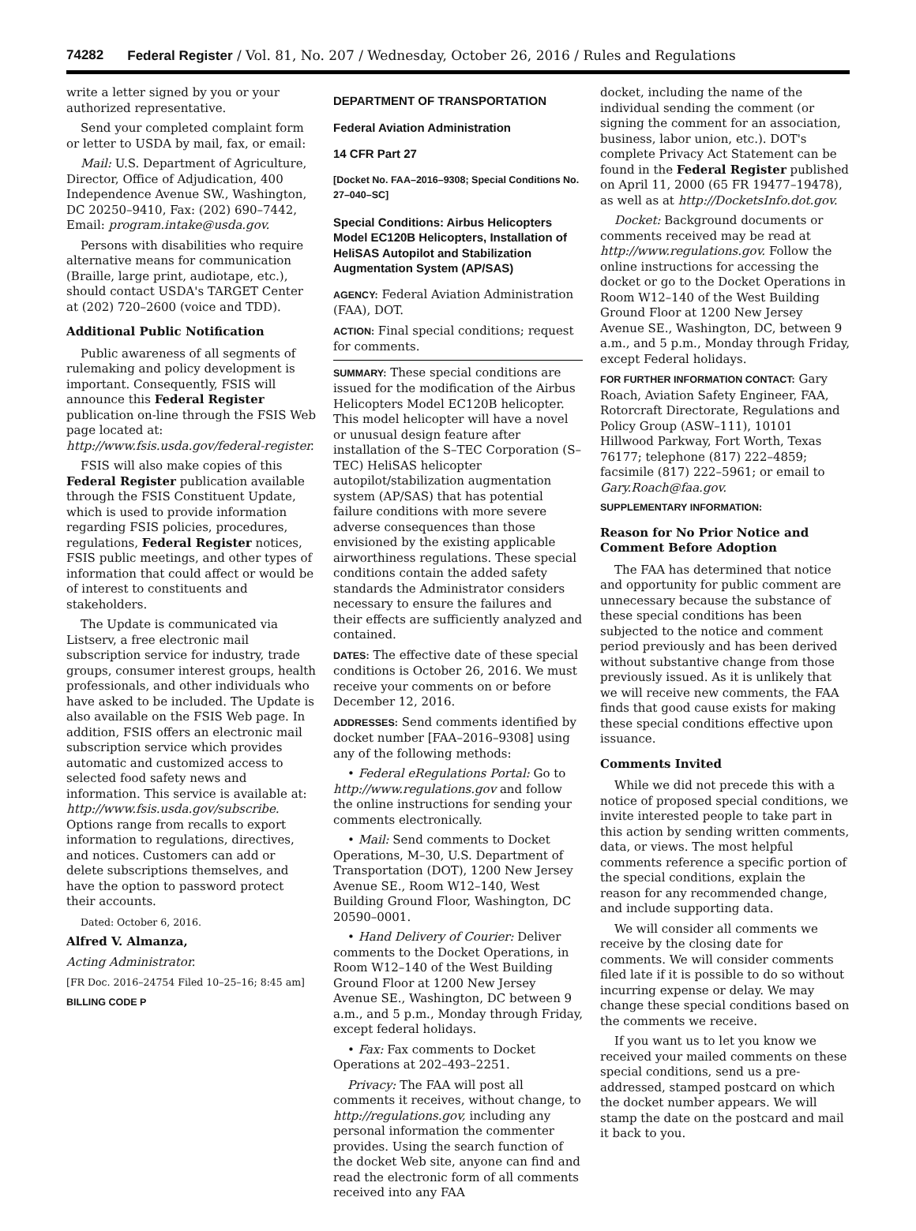74282 Federal Register / Vol. 81, No. 207 / Wednesday, October 26, 2016 / Rules and Regulations
write a letter signed by you or your authorized representative.
Send your completed complaint form or letter to USDA by mail, fax, or email:
Mail: U.S. Department of Agriculture, Director, Office of Adjudication, 400 Independence Avenue SW., Washington, DC 20250–9410, Fax: (202) 690–7442, Email: program.intake@usda.gov.
Persons with disabilities who require alternative means for communication (Braille, large print, audiotape, etc.), should contact USDA's TARGET Center at (202) 720–2600 (voice and TDD).
Additional Public Notification
Public awareness of all segments of rulemaking and policy development is important. Consequently, FSIS will announce this Federal Register publication on-line through the FSIS Web page located at: http://www.fsis.usda.gov/federal-register.
FSIS will also make copies of this Federal Register publication available through the FSIS Constituent Update, which is used to provide information regarding FSIS policies, procedures, regulations, Federal Register notices, FSIS public meetings, and other types of information that could affect or would be of interest to constituents and stakeholders.
The Update is communicated via Listserv, a free electronic mail subscription service for industry, trade groups, consumer interest groups, health professionals, and other individuals who have asked to be included. The Update is also available on the FSIS Web page. In addition, FSIS offers an electronic mail subscription service which provides automatic and customized access to selected food safety news and information. This service is available at: http://www.fsis.usda.gov/subscribe. Options range from recalls to export information to regulations, directives, and notices. Customers can add or delete subscriptions themselves, and have the option to password protect their accounts.
Dated: October 6, 2016.
Alfred V. Almanza,
Acting Administrator.
[FR Doc. 2016–24754 Filed 10–25–16; 8:45 am]
BILLING CODE P
DEPARTMENT OF TRANSPORTATION
Federal Aviation Administration
14 CFR Part 27
[Docket No. FAA–2016–9308; Special Conditions No. 27–040–SC]
Special Conditions: Airbus Helicopters Model EC120B Helicopters, Installation of HeliSAS Autopilot and Stabilization Augmentation System (AP/SAS)
AGENCY: Federal Aviation Administration (FAA), DOT.
ACTION: Final special conditions; request for comments.
SUMMARY: These special conditions are issued for the modification of the Airbus Helicopters Model EC120B helicopter. This model helicopter will have a novel or unusual design feature after installation of the S–TEC Corporation (S–TEC) HeliSAS helicopter autopilot/stabilization augmentation system (AP/SAS) that has potential failure conditions with more severe adverse consequences than those envisioned by the existing applicable airworthiness regulations. These special conditions contain the added safety standards the Administrator considers necessary to ensure the failures and their effects are sufficiently analyzed and contained.
DATES: The effective date of these special conditions is October 26, 2016. We must receive your comments on or before December 12, 2016.
ADDRESSES: Send comments identified by docket number [FAA–2016–9308] using any of the following methods:
• Federal eRegulations Portal: Go to http://www.regulations.gov and follow the online instructions for sending your comments electronically.
• Mail: Send comments to Docket Operations, M–30, U.S. Department of Transportation (DOT), 1200 New Jersey Avenue SE., Room W12–140, West Building Ground Floor, Washington, DC 20590–0001.
• Hand Delivery of Courier: Deliver comments to the Docket Operations, in Room W12–140 of the West Building Ground Floor at 1200 New Jersey Avenue SE., Washington, DC between 9 a.m., and 5 p.m., Monday through Friday, except federal holidays.
• Fax: Fax comments to Docket Operations at 202–493–2251.
Privacy: The FAA will post all comments it receives, without change, to http://regulations.gov, including any personal information the commenter provides. Using the search function of the docket Web site, anyone can find and read the electronic form of all comments received into any FAA
docket, including the name of the individual sending the comment (or signing the comment for an association, business, labor union, etc.). DOT's complete Privacy Act Statement can be found in the Federal Register published on April 11, 2000 (65 FR 19477–19478), as well as at http://DocketsInfo.dot.gov.
Docket: Background documents or comments received may be read at http://www.regulations.gov. Follow the online instructions for accessing the docket or go to the Docket Operations in Room W12–140 of the West Building Ground Floor at 1200 New Jersey Avenue SE., Washington, DC, between 9 a.m., and 5 p.m., Monday through Friday, except Federal holidays.
FOR FURTHER INFORMATION CONTACT: Gary Roach, Aviation Safety Engineer, FAA, Rotorcraft Directorate, Regulations and Policy Group (ASW–111), 10101 Hillwood Parkway, Fort Worth, Texas 76177; telephone (817) 222–4859; facsimile (817) 222–5961; or email to Gary.Roach@faa.gov.
SUPPLEMENTARY INFORMATION:
Reason for No Prior Notice and Comment Before Adoption
The FAA has determined that notice and opportunity for public comment are unnecessary because the substance of these special conditions has been subjected to the notice and comment period previously and has been derived without substantive change from those previously issued. As it is unlikely that we will receive new comments, the FAA finds that good cause exists for making these special conditions effective upon issuance.
Comments Invited
While we did not precede this with a notice of proposed special conditions, we invite interested people to take part in this action by sending written comments, data, or views. The most helpful comments reference a specific portion of the special conditions, explain the reason for any recommended change, and include supporting data.
We will consider all comments we receive by the closing date for comments. We will consider comments filed late if it is possible to do so without incurring expense or delay. We may change these special conditions based on the comments we receive.
If you want us to let you know we received your mailed comments on these special conditions, send us a pre-addressed, stamped postcard on which the docket number appears. We will stamp the date on the postcard and mail it back to you.